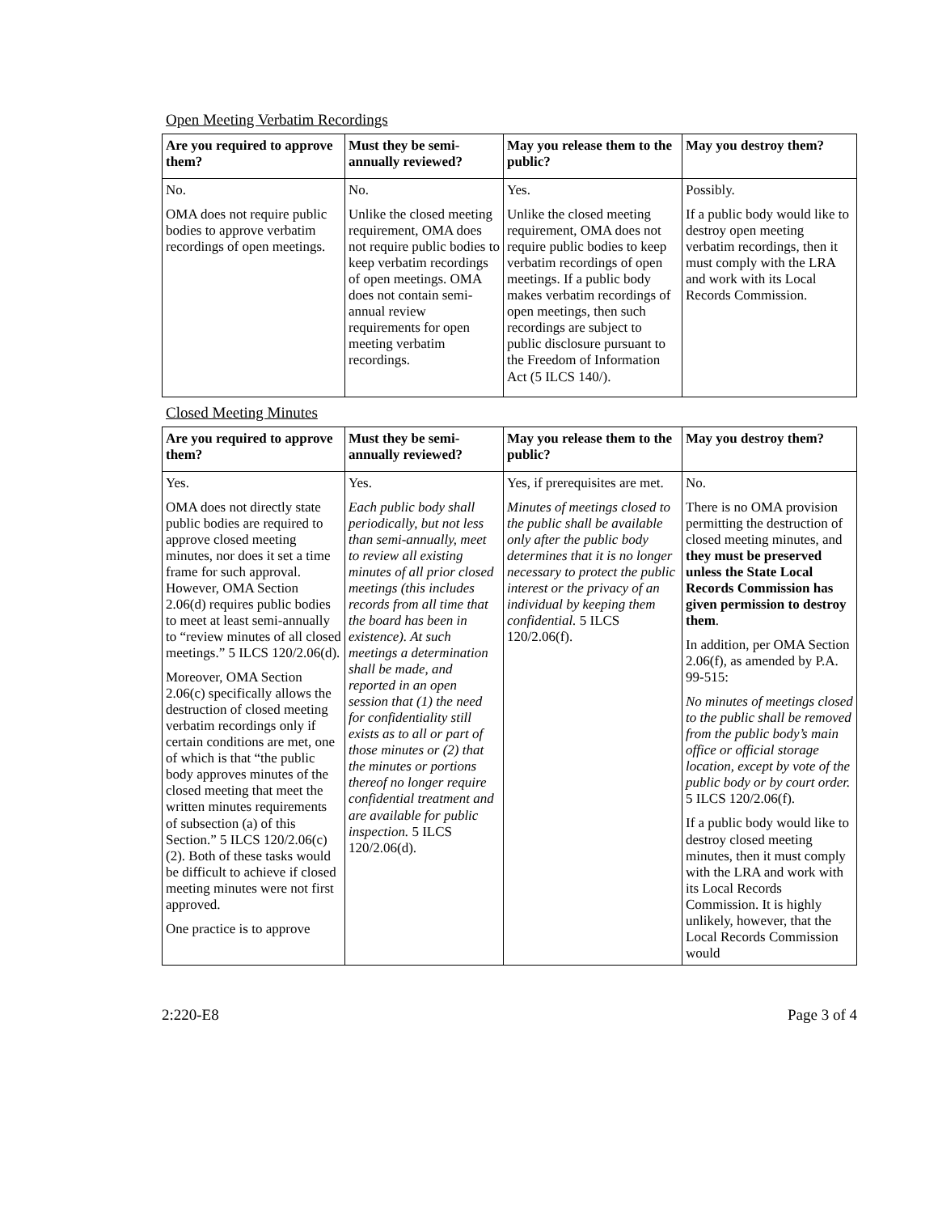Open Meeting Verbatim Recordings
| Are you required to approve them? | Must they be semi-annually reviewed? | May you release them to the public? | May you destroy them? |
| --- | --- | --- | --- |
| No. OMA does not require public bodies to approve verbatim recordings of open meetings. | No. Unlike the closed meeting requirement, OMA does not require public bodies to keep verbatim recordings of open meetings. OMA does not contain semi-annual review requirements for open meeting verbatim recordings. | Yes. Unlike the closed meeting requirement, OMA does not require public bodies to keep verbatim recordings of open meetings. If a public body makes verbatim recordings of open meetings, then such recordings are subject to public disclosure pursuant to the Freedom of Information Act (5 ILCS 140/). | Possibly. If a public body would like to destroy open meeting verbatim recordings, then it must comply with the LRA and work with its Local Records Commission. |
Closed Meeting Minutes
| Are you required to approve them? | Must they be semi-annually reviewed? | May you release them to the public? | May you destroy them? |
| --- | --- | --- | --- |
| Yes. OMA does not directly state public bodies are required to approve closed meeting minutes, nor does it set a time frame for such approval. However, OMA Section 2.06(d) requires public bodies to meet at least semi-annually to “review minutes of all closed meetings.” 5 ILCS 120/2.06(d). Moreover, OMA Section 2.06(c) specifically allows the destruction of closed meeting verbatim recordings only if certain conditions are met, one of which is that “the public body approves minutes of the closed meeting that meet the written minutes requirements of subsection (a) of this Section.” 5 ILCS 120/2.06(c)(2). Both of these tasks would be difficult to achieve if closed meeting minutes were not first approved. One practice is to approve | Yes. Each public body shall periodically, but not less than semi-annually, meet to review all existing minutes of all prior closed meetings (this includes records from all time that the board has been in existence). At such meetings a determination shall be made, and reported in an open session that (1) the need for confidentiality still exists as to all or part of those minutes or (2) that the minutes or portions thereof no longer require confidential treatment and are available for public inspection. 5 ILCS 120/2.06(d). | Yes, if prerequisites are met. Minutes of meetings closed to the public shall be available only after the public body determines that it is no longer necessary to protect the public interest or the privacy of an individual by keeping them confidential. 5 ILCS 120/2.06(f). | No. There is no OMA provision permitting the destruction of closed meeting minutes, and they must be preserved unless the State Local Records Commission has given permission to destroy them . In addition, per OMA Section 2.06(f), as amended by P.A. 99-515: No minutes of meetings closed to the public shall be removed from the public body’s main office or official storage location, except by vote of the public body or by court order. 5 ILCS 120/2.06(f). If a public body would like to destroy closed meeting minutes, then it must comply with the LRA and work with its Local Records Commission. It is highly unlikely, however, that the Local Records Commission would |
2:220-E8 Page 3 of 4